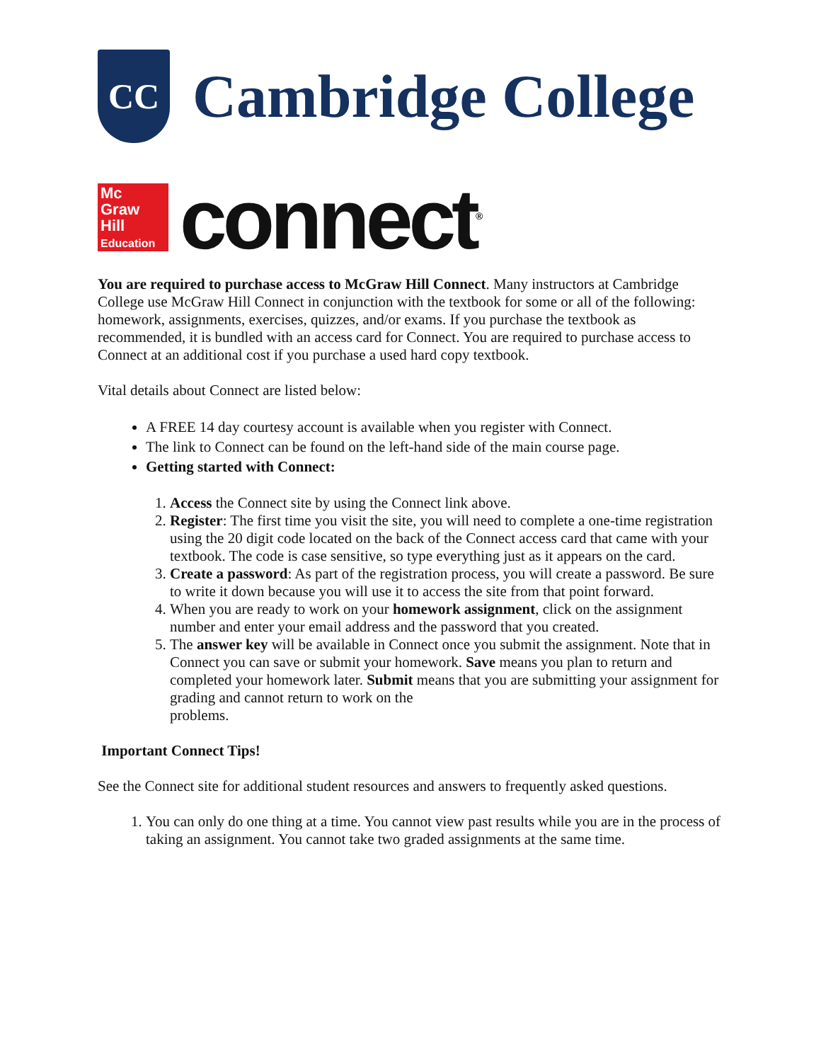CC
Cambridge College
Mc
Graw
Hill
Education
connect<sup>®</sup>
You are required to purchase access to McGraw Hill Connect. Many instructors at Cambridge College use McGraw Hill Connect in conjunction with the textbook for some or all of the following: homework, assignments, exercises, quizzes, and/or exams. If you purchase the textbook as recommended, it is bundled with an access card for Connect. You are required to purchase access to Connect at an additional cost if you purchase a used hard copy textbook.
Vital details about Connect are listed below:
A FREE 14 day courtesy account is available when you register with Connect.
The link to Connect can be found on the left-hand side of the main course page.
Getting started with Connect:
1. Access the Connect site by using the Connect link above.
2. Register: The first time you visit the site, you will need to complete a one-time registration using the 20 digit code located on the back of the Connect access card that came with your textbook. The code is case sensitive, so type everything just as it appears on the card.
3. Create a password: As part of the registration process, you will create a password. Be sure to write it down because you will use it to access the site from that point forward.
4. When you are ready to work on your homework assignment, click on the assignment number and enter your email address and the password that you created.
5. The answer key will be available in Connect once you submit the assignment. Note that in Connect you can save or submit your homework. Save means you plan to return and completed your homework later. Submit means that you are submitting your assignment for grading and cannot return to work on the
problems.
Important Connect Tips!
See the Connect site for additional student resources and answers to frequently asked questions.
1. You can only do one thing at a time. You cannot view past results while you are in the process of taking an assignment. You cannot take two graded assignments at the same time.